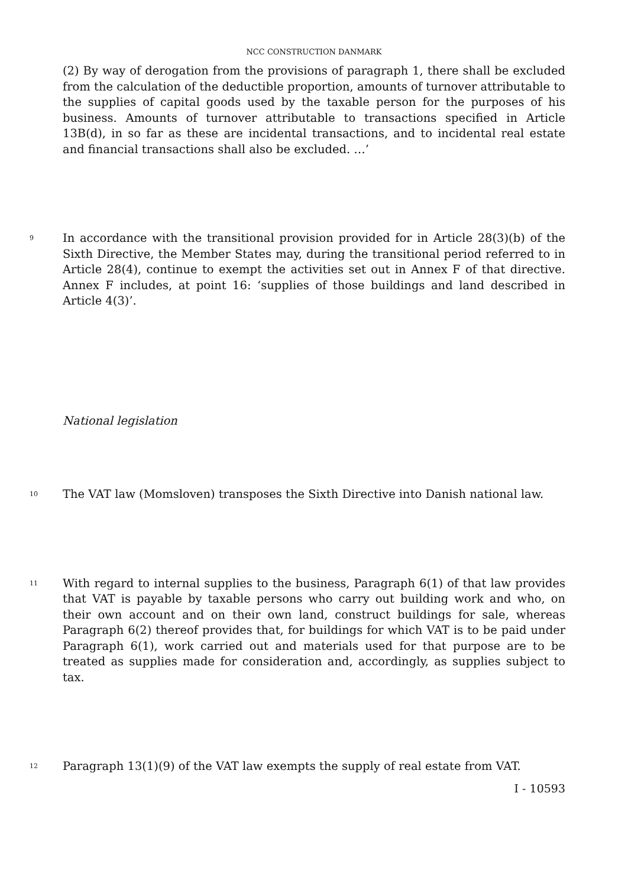NCC CONSTRUCTION DANMARK
(2) By way of derogation from the provisions of paragraph 1, there shall be excluded from the calculation of the deductible proportion, amounts of turnover attributable to the supplies of capital goods used by the taxable person for the purposes of his business. Amounts of turnover attributable to transactions specified in Article 13B(d), in so far as these are incidental transactions, and to incidental real estate and financial transactions shall also be excluded. …’
9
In accordance with the transitional provision provided for in Article 28(3)(b) of the Sixth Directive, the Member States may, during the transitional period referred to in Article 28(4), continue to exempt the activities set out in Annex F of that directive. Annex F includes, at point 16: ‘supplies of those buildings and land described in Article 4(3)’.
National legislation
10
The VAT law (Momsloven) transposes the Sixth Directive into Danish national law.
11
With regard to internal supplies to the business, Paragraph 6(1) of that law provides that VAT is payable by taxable persons who carry out building work and who, on their own account and on their own land, construct buildings for sale, whereas Paragraph 6(2) thereof provides that, for buildings for which VAT is to be paid under Paragraph 6(1), work carried out and materials used for that purpose are to be treated as supplies made for consideration and, accordingly, as supplies subject to tax.
12
Paragraph 13(1)(9) of the VAT law exempts the supply of real estate from VAT.
I - 10593